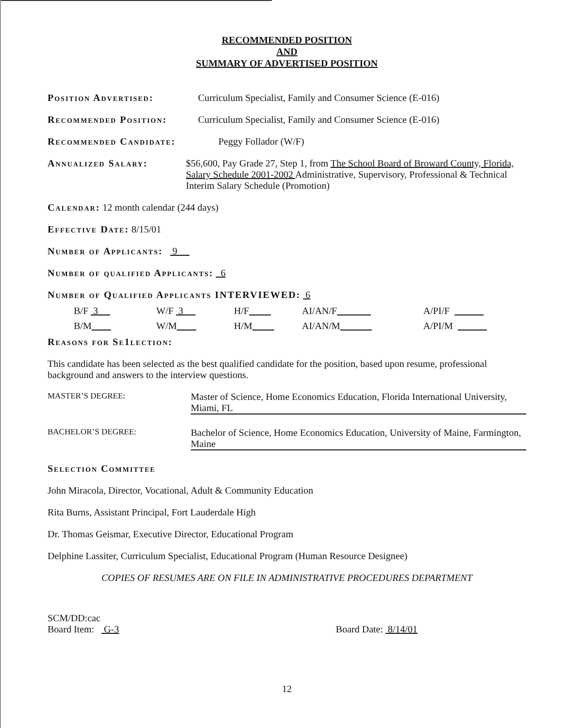RECOMMENDED POSITION
AND
SUMMARY OF ADVERTISED POSITION
Position Advertised: Curriculum Specialist, Family and Consumer Science (E-016)
Recommended Position: Curriculum Specialist, Family and Consumer Science (E-016)
Recommended Candidate: Peggy Follador (W/F)
Annualized Salary: $56,600, Pay Grade 27, Step 1, from The School Board of Broward County, Florida, Salary Schedule 2001-2002 Administrative, Supervisory, Professional & Technical Interim Salary Schedule (Promotion)
Calendar: 12 month calendar (244 days)
Effective Date: 8/15/01
Number of Applicants: 9
Number of qualified Applicants: 6
Number of Qualified Applicants INTERVIEWED: 6
B/F 3 W/F 3 H/F AI/AN/F A/PI/F B/M W/M H/M AI/AN/M A/PI/M
Reasons for Se1lection:
This candidate has been selected as the best qualified candidate for the position, based upon resume, professional background and answers to the interview questions.
MASTER’S DEGREE: Master of Science, Home Economics Education, Florida International University, Miami, FL
BACHELOR’S DEGREE: Bachelor of Science, Home Economics Education, University of Maine, Farmington, Maine
Selection Committee
John Miracola, Director, Vocational, Adult & Community Education
Rita Burns, Assistant Principal, Fort Lauderdale High
Dr. Thomas Geismar, Executive Director, Educational Program
Delphine Lassiter, Curriculum Specialist, Educational Program (Human Resource Designee)
COPIES OF RESUMES ARE ON FILE IN ADMINISTRATIVE PROCEDURES DEPARTMENT
SCM/DD:cac
Board Item: G-3
Board Date: 8/14/01
12